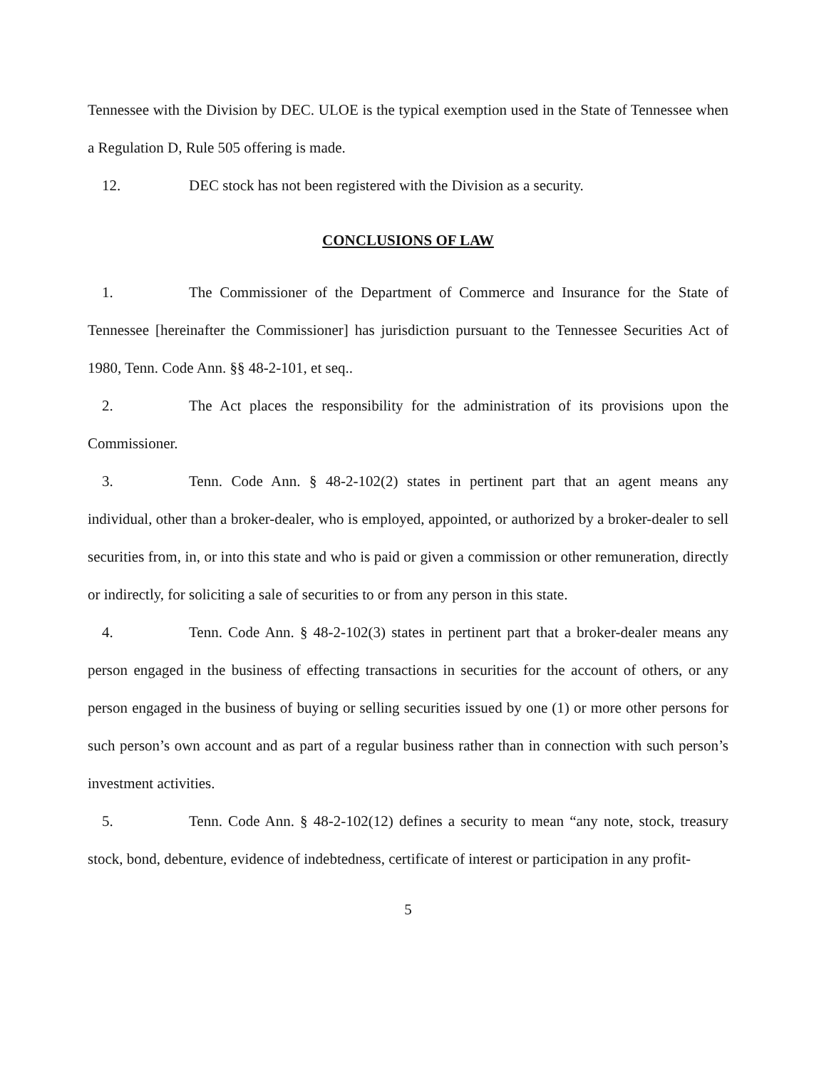Tennessee with the Division by DEC. ULOE is the typical exemption used in the State of Tennessee when a Regulation D, Rule 505 offering is made.
12. DEC stock has not been registered with the Division as a security.
CONCLUSIONS OF LAW
1. The Commissioner of the Department of Commerce and Insurance for the State of Tennessee [hereinafter the Commissioner] has jurisdiction pursuant to the Tennessee Securities Act of 1980, Tenn. Code Ann. §§ 48-2-101, et seq..
2. The Act places the responsibility for the administration of its provisions upon the Commissioner.
3. Tenn. Code Ann. § 48-2-102(2) states in pertinent part that an agent means any individual, other than a broker-dealer, who is employed, appointed, or authorized by a broker-dealer to sell securities from, in, or into this state and who is paid or given a commission or other remuneration, directly or indirectly, for soliciting a sale of securities to or from any person in this state.
4. Tenn. Code Ann. § 48-2-102(3) states in pertinent part that a broker-dealer means any person engaged in the business of effecting transactions in securities for the account of others, or any person engaged in the business of buying or selling securities issued by one (1) or more other persons for such person’s own account and as part of a regular business rather than in connection with such person’s investment activities.
5. Tenn. Code Ann. § 48-2-102(12) defines a security to mean “any note, stock, treasury stock, bond, debenture, evidence of indebtedness, certificate of interest or participation in any profit-
5